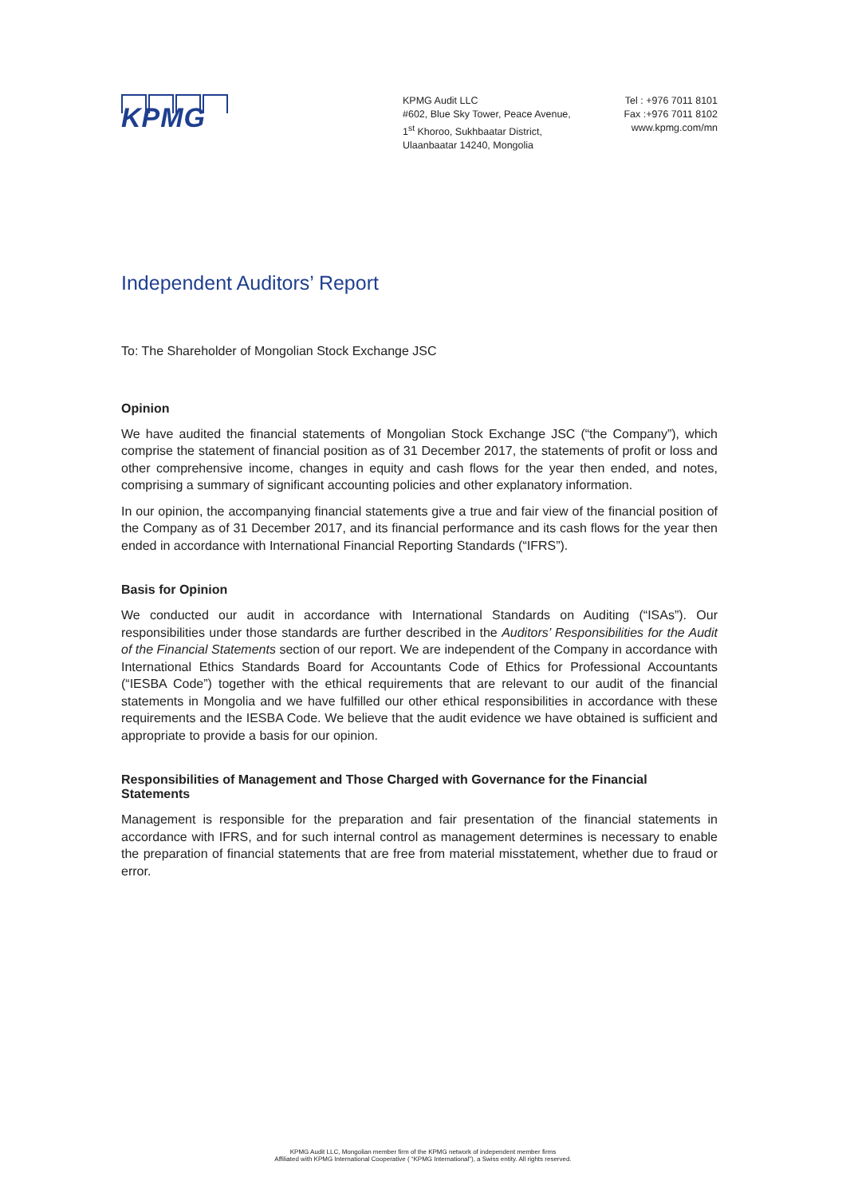KPMG
KPMG Audit LLC
#602, Blue Sky Tower, Peace Avenue,
1<sup>st</sup> Khoroo, Sukhbaatar District,
Ulaanbaatar 14240, Mongolia
Tel : +976 7011 8101
Fax :+976 7011 8102
www.kpmg.com/mn
Independent Auditors’ Report
To: The Shareholder of Mongolian Stock Exchange JSC
Opinion
We have audited the financial statements of Mongolian Stock Exchange JSC (“the Company”), which comprise the statement of financial position as of 31 December 2017, the statements of profit or loss and other comprehensive income, changes in equity and cash flows for the year then ended, and notes, comprising a summary of significant accounting policies and other explanatory information.
In our opinion, the accompanying financial statements give a true and fair view of the financial position of the Company as of 31 December 2017, and its financial performance and its cash flows for the year then ended in accordance with International Financial Reporting Standards (“IFRS”).
Basis for Opinion
We conducted our audit in accordance with International Standards on Auditing (“ISAs”). Our responsibilities under those standards are further described in the Auditors’ Responsibilities for the Audit of the Financial Statements section of our report. We are independent of the Company in accordance with International Ethics Standards Board for Accountants Code of Ethics for Professional Accountants (“IESBA Code”) together with the ethical requirements that are relevant to our audit of the financial statements in Mongolia and we have fulfilled our other ethical responsibilities in accordance with these requirements and the IESBA Code. We believe that the audit evidence we have obtained is sufficient and appropriate to provide a basis for our opinion.
Responsibilities of Management and Those Charged with Governance for the Financial Statements
Management is responsible for the preparation and fair presentation of the financial statements in accordance with IFRS, and for such internal control as management determines is necessary to enable the preparation of financial statements that are free from material misstatement, whether due to fraud or error.
KPMG Audit LLC, Mongolian member firm of the KPMG network of independent member firms
Affiliated with KPMG International Cooperative ( “KPMG International”), a Swiss entity. All rights reserved.